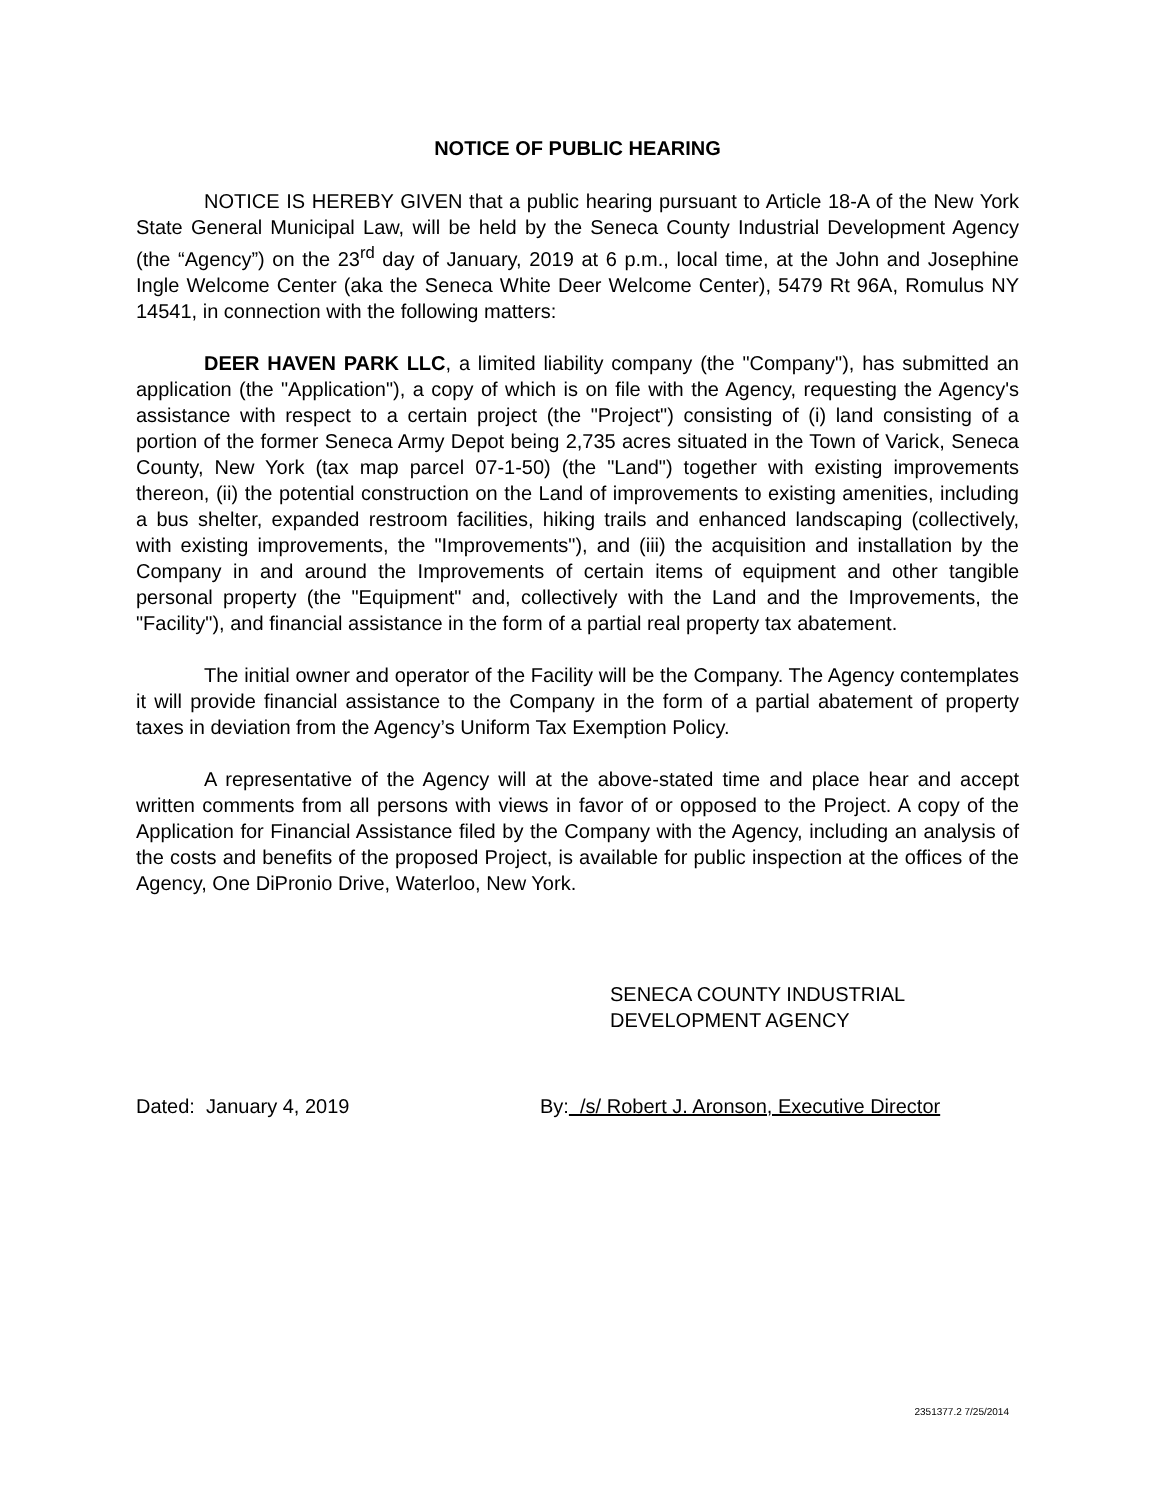NOTICE OF PUBLIC HEARING
NOTICE IS HEREBY GIVEN that a public hearing pursuant to Article 18-A of the New York State General Municipal Law, will be held by the Seneca County Industrial Development Agency (the “Agency”) on the 23<sup>rd</sup> day of January, 2019 at 6 p.m., local time, at the John and Josephine Ingle Welcome Center (aka the Seneca White Deer Welcome Center), 5479 Rt 96A, Romulus NY 14541, in connection with the following matters:
DEER HAVEN PARK LLC, a limited liability company (the "Company"), has submitted an application (the "Application"), a copy of which is on file with the Agency, requesting the Agency's assistance with respect to a certain project (the "Project") consisting of (i) land consisting of a portion of the former Seneca Army Depot being 2,735 acres situated in the Town of Varick, Seneca County, New York (tax map parcel 07-1-50) (the "Land") together with existing improvements thereon, (ii) the potential construction on the Land of improvements to existing amenities, including a bus shelter, expanded restroom facilities, hiking trails and enhanced landscaping (collectively, with existing improvements, the "Improvements"), and (iii) the acquisition and installation by the Company in and around the Improvements of certain items of equipment and other tangible personal property (the "Equipment" and, collectively with the Land and the Improvements, the "Facility"), and financial assistance in the form of a partial real property tax abatement.
The initial owner and operator of the Facility will be the Company. The Agency contemplates it will provide financial assistance to the Company in the form of a partial abatement of property taxes in deviation from the Agency’s Uniform Tax Exemption Policy.
A representative of the Agency will at the above-stated time and place hear and accept written comments from all persons with views in favor of or opposed to the Project. A copy of the Application for Financial Assistance filed by the Company with the Agency, including an analysis of the costs and benefits of the proposed Project, is available for public inspection at the offices of the Agency, One DiPronio Drive, Waterloo, New York.
SENECA COUNTY INDUSTRIAL
DEVELOPMENT AGENCY
Dated: January 4, 2019 By: /s/ Robert J. Aronson, Executive Director
2351377.2 7/25/2014